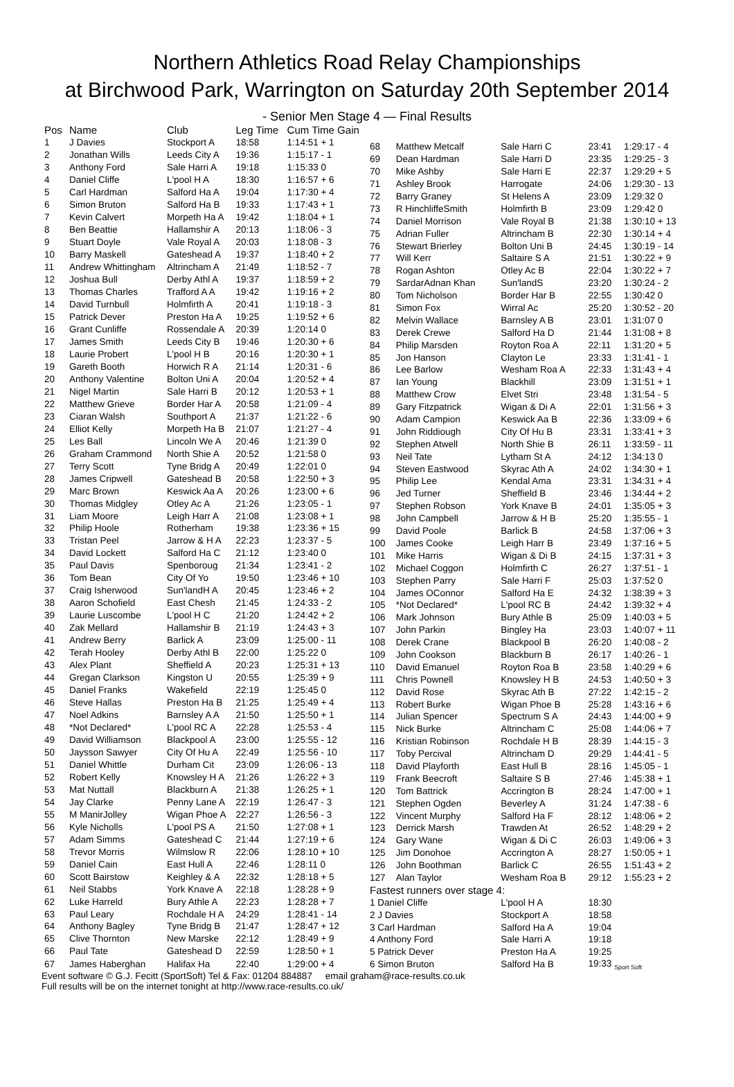Northern Athletics Road Relay Championships
at Birchwood Park, Warrington on Saturday 20th September 2014
- Senior Men Stage 4 — Final Results
| Pos | Name | Club | Leg Time | Cum Time Gain |
| --- | --- | --- | --- | --- |
| 1 | J Davies | Stockport A | 18:58 | 1:14:51 + 1 |
| 2 | Jonathan Wills | Leeds City A | 19:36 | 1:15:17 - 1 |
| 3 | Anthony Ford | Sale Harri A | 19:18 | 1:15:33 0 |
| 4 | Daniel Cliffe | L'pool H A | 18:30 | 1:16:57 + 6 |
| 5 | Carl Hardman | Salford Ha A | 19:04 | 1:17:30 + 4 |
| 6 | Simon Bruton | Salford Ha B | 19:33 | 1:17:43 + 1 |
| 7 | Kevin Calvert | Morpeth Ha A | 19:42 | 1:18:04 + 1 |
| 8 | Ben Beattie | Hallamshir A | 20:13 | 1:18:06 - 3 |
| 9 | Stuart Doyle | Vale Royal A | 20:03 | 1:18:08 - 3 |
| 10 | Barry Maskell | Gateshead A | 19:37 | 1:18:40 + 2 |
| 11 | Andrew Whittingham | Altrincham A | 21:49 | 1:18:52 - 7 |
| 12 | Joshua Bull | Derby Athl A | 19:37 | 1:18:59 + 2 |
| 13 | Thomas Charles | Trafford A A | 19:42 | 1:19:16 + 2 |
| 14 | David Turnbull | Holmfirth A | 20:41 | 1:19:18 - 3 |
| 15 | Patrick Dever | Preston Ha A | 19:25 | 1:19:52 + 6 |
| 16 | Grant Cunliffe | Rossendale A | 20:39 | 1:20:14 0 |
| 17 | James Smith | Leeds City B | 19:46 | 1:20:30 + 6 |
| 18 | Laurie Probert | L'pool H B | 20:16 | 1:20:30 + 1 |
| 19 | Gareth Booth | Horwich R A | 21:14 | 1:20:31 - 6 |
| 20 | Anthony Valentine | Bolton Uni A | 20:04 | 1:20:52 + 4 |
| 21 | Nigel Martin | Sale Harri B | 20:12 | 1:20:53 + 1 |
| 22 | Matthew Grieve | Border Har A | 20:58 | 1:21:09 - 4 |
| 23 | Ciaran Walsh | Southport A | 21:37 | 1:21:22 - 6 |
| 24 | Elliot Kelly | Morpeth Ha B | 21:07 | 1:21:27 - 4 |
| 25 | Les Ball | Lincoln We A | 20:46 | 1:21:39 0 |
| 26 | Graham Crammond | North Shie A | 20:52 | 1:21:58 0 |
| 27 | Terry Scott | Tyne Bridg A | 20:49 | 1:22:01 0 |
| 28 | James Cripwell | Gateshead B | 20:58 | 1:22:50 + 3 |
| 29 | Marc Brown | Keswick Aa A | 20:26 | 1:23:00 + 6 |
| 30 | Thomas Midgley | Otley Ac A | 21:26 | 1:23:05 - 1 |
| 31 | Liam Moore | Leigh Harr A | 21:08 | 1:23:08 + 1 |
| 32 | Philip Hoole | Rotherham | 19:38 | 1:23:36 + 15 |
| 33 | Tristan Peel | Jarrow & H A | 22:23 | 1:23:37 - 5 |
| 34 | David Lockett | Salford Ha C | 21:12 | 1:23:40 0 |
| 35 | Paul Davis | Spenboroug | 21:34 | 1:23:41 - 2 |
| 36 | Tom Bean | City Of Yo | 19:50 | 1:23:46 + 10 |
| 37 | Craig Isherwood | Sun'landH A | 20:45 | 1:23:46 + 2 |
| 38 | Aaron Schofield | East Chesh | 21:45 | 1:24:33 - 2 |
| 39 | Laurie Luscombe | L'pool H C | 21:20 | 1:24:42 + 2 |
| 40 | Zak Mellard | Hallamshir B | 21:19 | 1:24:43 + 3 |
| 41 | Andrew Berry | Barlick A | 23:09 | 1:25:00 - 11 |
| 42 | Terah Hooley | Derby Athl B | 22:00 | 1:25:22 0 |
| 43 | Alex Plant | Sheffield A | 20:23 | 1:25:31 + 13 |
| 44 | Gregan Clarkson | Kingston U | 20:55 | 1:25:39 + 9 |
| 45 | Daniel Franks | Wakefield | 22:19 | 1:25:45 0 |
| 46 | Steve Hallas | Preston Ha B | 21:25 | 1:25:49 + 4 |
| 47 | Noel Adkins | Barnsley A A | 21:50 | 1:25:50 + 1 |
| 48 | *Not Declared* | L'pool RC A | 22:28 | 1:25:53 - 4 |
| 49 | David Williamson | Blackpool A | 23:00 | 1:25:55 - 12 |
| 50 | Jaysson Sawyer | City Of Hu A | 22:49 | 1:25:56 - 10 |
| 51 | Daniel Whittle | Durham Cit | 23:09 | 1:26:06 - 13 |
| 52 | Robert Kelly | Knowsley H A | 21:26 | 1:26:22 + 3 |
| 53 | Mat Nuttall | Blackburn A | 21:38 | 1:26:25 + 1 |
| 54 | Jay Clarke | Penny Lane A | 22:19 | 1:26:47 - 3 |
| 55 | M ManirJolley | Wigan Phoe A | 22:27 | 1:26:56 - 3 |
| 56 | Kyle Nicholls | L'pool PS A | 21:50 | 1:27:08 + 1 |
| 57 | Adam Simms | Gateshead C | 21:44 | 1:27:19 + 6 |
| 58 | Trevor Morris | Wilmslow R | 22:06 | 1:28:10 + 10 |
| 59 | Daniel Cain | East Hull A | 22:46 | 1:28:11 0 |
| 60 | Scott Bairstow | Keighley & A | 22:32 | 1:28:18 + 5 |
| 61 | Neil Stabbs | York Knave A | 22:18 | 1:28:28 + 9 |
| 62 | Luke Harreld | Bury Athle A | 22:23 | 1:28:28 + 7 |
| 63 | Paul Leary | Rochdale H A | 24:29 | 1:28:41 - 14 |
| 64 | Anthony Bagley | Tyne Bridg B | 21:47 | 1:28:47 + 12 |
| 65 | Clive Thornton | New Marske | 22:12 | 1:28:49 + 9 |
| 66 | Paul Tate | Gateshead D | 22:59 | 1:28:50 + 1 |
| 67 | James Haberghan | Halifax Ha | 22:40 | 1:29:00 + 4 |
| 68 | Matthew Metcalf | Sale Harri C | 23:41 | 1:29:17 - 4 |
| 69 | Dean Hardman | Sale Harri D | 23:35 | 1:29:25 - 3 |
| 70 | Mike Ashby | Sale Harri E | 22:37 | 1:29:29 + 5 |
| 71 | Ashley Brook | Harrogate | 24:06 | 1:29:30 - 13 |
| 72 | Barry Graney | St Helens A | 23:09 | 1:29:32 0 |
| 73 | R HinchliffeSmith | Holmfirth B | 23:09 | 1:29:42 0 |
| 74 | Daniel Morrison | Vale Royal B | 21:38 | 1:30:10 + 13 |
| 75 | Adrian Fuller | Altrincham B | 22:30 | 1:30:14 + 4 |
| 76 | Stewart Brierley | Bolton Uni B | 24:45 | 1:30:19 - 14 |
| 77 | Will Kerr | Saltaire S A | 21:51 | 1:30:22 + 9 |
| 78 | Rogan Ashton | Otley Ac B | 22:04 | 1:30:22 + 7 |
| 79 | SardarAdnan Khan | Sun'landS | 23:20 | 1:30:24 - 2 |
| 80 | Tom Nicholson | Border Har B | 22:55 | 1:30:42 0 |
| 81 | Simon Fox | Wirral Ac | 25:20 | 1:30:52 - 20 |
| 82 | Melvin Wallace | Barnsley A B | 23:01 | 1:31:07 0 |
| 83 | Derek Crewe | Salford Ha D | 21:44 | 1:31:08 + 8 |
| 84 | Philip Marsden | Royton Roa A | 22:11 | 1:31:20 + 5 |
| 85 | Jon Hanson | Clayton Le | 23:33 | 1:31:41 - 1 |
| 86 | Lee Barlow | Wesham Roa A | 22:33 | 1:31:43 + 4 |
| 87 | Ian Young | Blackhill | 23:09 | 1:31:51 + 1 |
| 88 | Matthew Crow | Elvet Stri | 23:48 | 1:31:54 - 5 |
| 89 | Gary Fitzpatrick | Wigan & Di A | 22:01 | 1:31:56 + 3 |
| 90 | Adam Campion | Keswick Aa B | 22:36 | 1:33:09 + 6 |
| 91 | John Riddiough | City Of Hu B | 23:31 | 1:33:41 + 3 |
| 92 | Stephen Atwell | North Shie B | 26:11 | 1:33:59 - 11 |
| 93 | Neil Tate | Lytham St A | 24:12 | 1:34:13 0 |
| 94 | Steven Eastwood | Skyrac Ath A | 24:02 | 1:34:30 + 1 |
| 95 | Philip Lee | Kendal Ama | 23:31 | 1:34:31 + 4 |
| 96 | Jed Turner | Sheffield B | 23:46 | 1:34:44 + 2 |
| 97 | Stephen Robson | York Knave B | 24:01 | 1:35:05 + 3 |
| 98 | John Campbell | Jarrow & H B | 25:20 | 1:35:55 - 1 |
| 99 | David Poole | Barlick B | 24:58 | 1:37:06 + 3 |
| 100 | James Cooke | Leigh Harr B | 23:49 | 1:37:16 + 5 |
| 101 | Mike Harris | Wigan & Di B | 24:15 | 1:37:31 + 3 |
| 102 | Michael Coggon | Holmfirth C | 26:27 | 1:37:51 - 1 |
| 103 | Stephen Parry | Sale Harri F | 25:03 | 1:37:52 0 |
| 104 | James OConnor | Salford Ha E | 24:32 | 1:38:39 + 3 |
| 105 | *Not Declared* | L'pool RC B | 24:42 | 1:39:32 + 4 |
| 106 | Mark Johnson | Bury Athle B | 25:09 | 1:40:03 + 5 |
| 107 | John Parkin | Bingley Ha | 23:03 | 1:40:07 + 11 |
| 108 | Derek Crane | Blackpool B | 26:20 | 1:40:08 - 2 |
| 109 | John Cookson | Blackburn B | 26:17 | 1:40:26 - 1 |
| 110 | David Emanuel | Royton Roa B | 23:58 | 1:40:29 + 6 |
| 111 | Chris Pownell | Knowsley H B | 24:53 | 1:40:50 + 3 |
| 112 | David Rose | Skyrac Ath B | 27:22 | 1:42:15 - 2 |
| 113 | Robert Burke | Wigan Phoe B | 25:28 | 1:43:16 + 6 |
| 114 | Julian Spencer | Spectrum S A | 24:43 | 1:44:00 + 9 |
| 115 | Nick Burke | Altrincham C | 25:08 | 1:44:06 + 7 |
| 116 | Kristian Robinson | Rochdale H B | 28:39 | 1:44:15 - 3 |
| 117 | Toby Percival | Altrincham D | 29:29 | 1:44:41 - 5 |
| 118 | David Playforth | East Hull B | 28:16 | 1:45:05 - 1 |
| 119 | Frank Beecroft | Saltaire S B | 27:46 | 1:45:38 + 1 |
| 120 | Tom Battrick | Accrington B | 28:24 | 1:47:00 + 1 |
| 121 | Stephen Ogden | Beverley A | 31:24 | 1:47:38 - 6 |
| 122 | Vincent Murphy | Salford Ha F | 28:12 | 1:48:06 + 2 |
| 123 | Derrick Marsh | Trawden At | 26:52 | 1:48:29 + 2 |
| 124 | Gary Wane | Wigan & Di C | 26:03 | 1:49:06 + 3 |
| 125 | Jim Donohoe | Accrington A | 28:27 | 1:50:05 + 1 |
| 126 | John Boothman | Barlick C | 26:55 | 1:51:43 + 2 |
| 127 | Alan Taylor | Wesham Roa B | 29:12 | 1:55:23 + 2 |
| Fastest runners over stage 4: | | | | |
| 1 Daniel Cliffe | | L'pool H A | 18:30 | |
| 2 J Davies | | Stockport A | 18:58 | |
| 3 Carl Hardman | | Salford Ha A | 19:04 | |
| 4 Anthony Ford | | Sale Harri A | 19:18 | |
| 5 Patrick Dever | | Preston Ha A | 19:25 | |
| 6 Simon Bruton | | Salford Ha B | 19:33 <sub>Sport Soft</sub> | |
Event software © G.J. Fecitt (SportSoft) Tel & Fax: 01204 884887 email graham@race-results.co.uk
Full results will be on the internet tonight at http://www.race-results.co.uk/